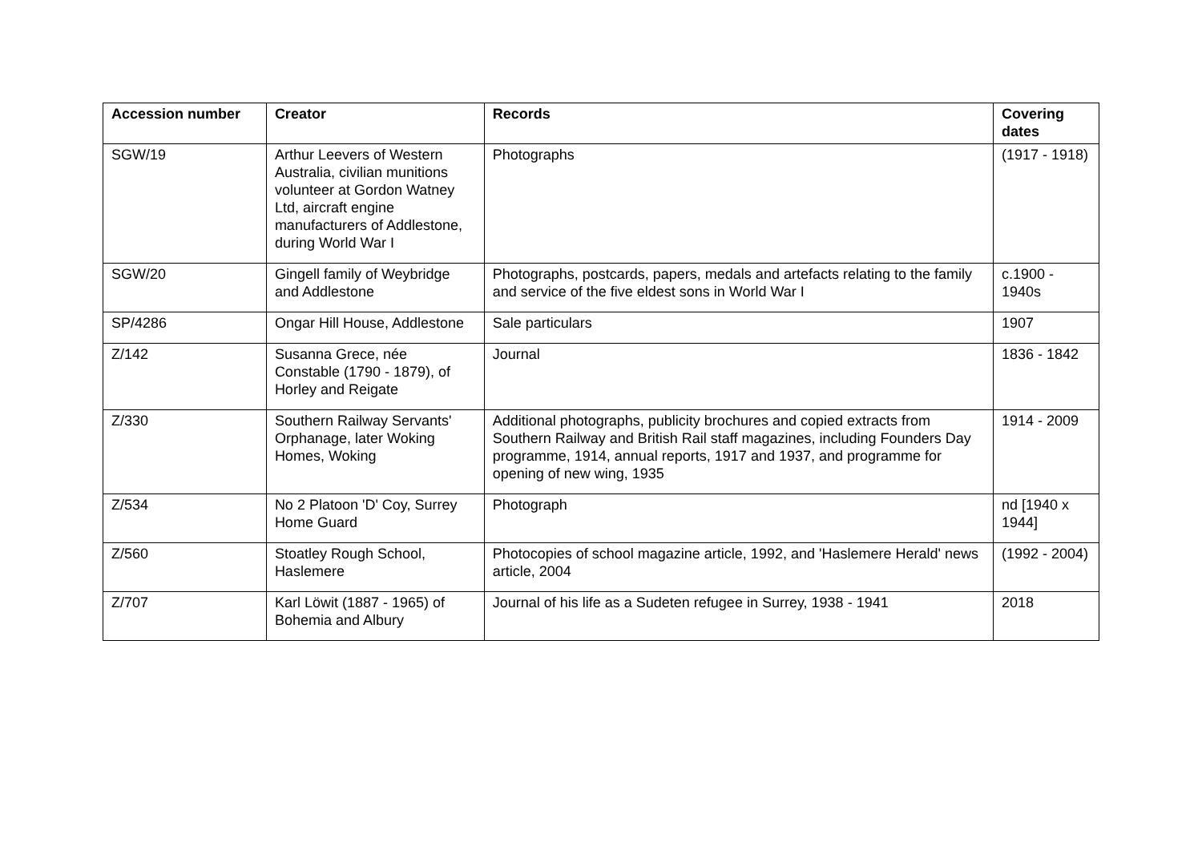| Accession number | Creator | Records | Covering dates |
| --- | --- | --- | --- |
| SGW/19 | Arthur Leevers of Western Australia, civilian munitions volunteer at Gordon Watney Ltd, aircraft engine manufacturers of Addlestone, during World War I | Photographs | (1917 - 1918) |
| SGW/20 | Gingell family of Weybridge and Addlestone | Photographs, postcards, papers, medals and artefacts relating to the family and service of the five eldest sons in World War I | c.1900 - 1940s |
| SP/4286 | Ongar Hill House, Addlestone | Sale particulars | 1907 |
| Z/142 | Susanna Grece, née Constable (1790 - 1879), of Horley and Reigate | Journal | 1836 - 1842 |
| Z/330 | Southern Railway Servants' Orphanage, later Woking Homes, Woking | Additional photographs, publicity brochures and copied extracts from Southern Railway and British Rail staff magazines, including Founders Day programme, 1914, annual reports, 1917 and 1937, and programme for opening of new wing, 1935 | 1914 - 2009 |
| Z/534 | No 2 Platoon 'D' Coy, Surrey Home Guard | Photograph | nd [1940 x 1944] |
| Z/560 | Stoatley Rough School, Haslemere | Photocopies of school magazine article, 1992, and 'Haslemere Herald' news article, 2004 | (1992 - 2004) |
| Z/707 | Karl Löwit (1887 - 1965) of Bohemia and Albury | Journal of his life as a Sudeten refugee in Surrey, 1938 - 1941 | 2018 |